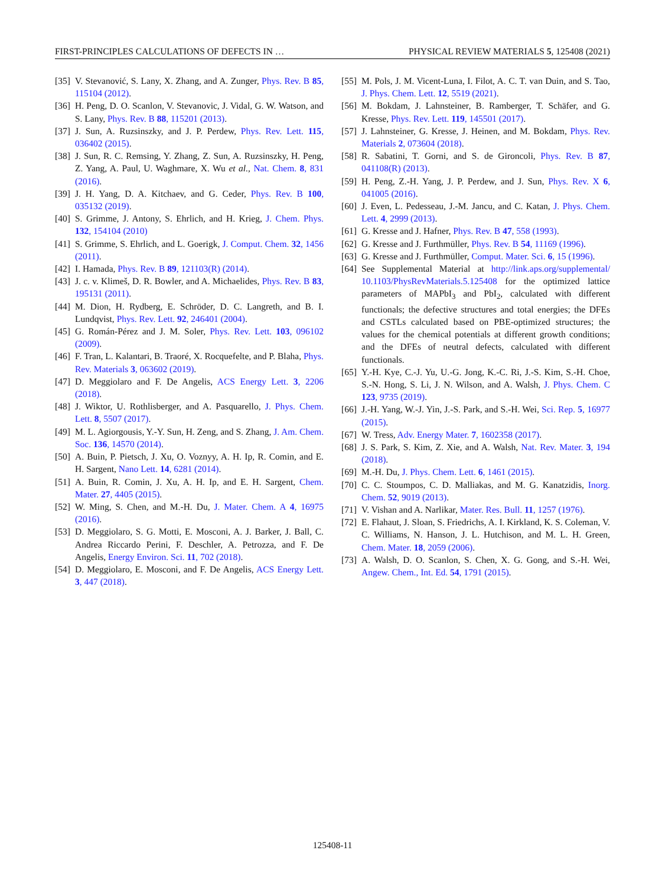FIRST-PRINCIPLES CALCULATIONS OF DEFECTS IN … PHYSICAL REVIEW MATERIALS 5, 125408 (2021)
[35] V. Stevanović, S. Lany, X. Zhang, and A. Zunger, Phys. Rev. B 85, 115104 (2012).
[36] H. Peng, D. O. Scanlon, V. Stevanovic, J. Vidal, G. W. Watson, and S. Lany, Phys. Rev. B 88, 115201 (2013).
[37] J. Sun, A. Ruzsinszky, and J. P. Perdew, Phys. Rev. Lett. 115, 036402 (2015).
[38] J. Sun, R. C. Remsing, Y. Zhang, Z. Sun, A. Ruzsinszky, H. Peng, Z. Yang, A. Paul, U. Waghmare, X. Wu et al., Nat. Chem. 8, 831 (2016).
[39] J. H. Yang, D. A. Kitchaev, and G. Ceder, Phys. Rev. B 100, 035132 (2019).
[40] S. Grimme, J. Antony, S. Ehrlich, and H. Krieg, J. Chem. Phys. 132, 154104 (2010)
[41] S. Grimme, S. Ehrlich, and L. Goerigk, J. Comput. Chem. 32, 1456 (2011).
[42] I. Hamada, Phys. Rev. B 89, 121103(R) (2014).
[43] J. c. v. Klimeš, D. R. Bowler, and A. Michaelides, Phys. Rev. B 83, 195131 (2011).
[44] M. Dion, H. Rydberg, E. Schröder, D. C. Langreth, and B. I. Lundqvist, Phys. Rev. Lett. 92, 246401 (2004).
[45] G. Román-Pérez and J. M. Soler, Phys. Rev. Lett. 103, 096102 (2009).
[46] F. Tran, L. Kalantari, B. Traoré, X. Rocquefelte, and P. Blaha, Phys. Rev. Materials 3, 063602 (2019).
[47] D. Meggiolaro and F. De Angelis, ACS Energy Lett. 3, 2206 (2018).
[48] J. Wiktor, U. Rothlisberger, and A. Pasquarello, J. Phys. Chem. Lett. 8, 5507 (2017).
[49] M. L. Agiorgousis, Y.-Y. Sun, H. Zeng, and S. Zhang, J. Am. Chem. Soc. 136, 14570 (2014).
[50] A. Buin, P. Pietsch, J. Xu, O. Voznyy, A. H. Ip, R. Comin, and E. H. Sargent, Nano Lett. 14, 6281 (2014).
[51] A. Buin, R. Comin, J. Xu, A. H. Ip, and E. H. Sargent, Chem. Mater. 27, 4405 (2015).
[52] W. Ming, S. Chen, and M.-H. Du, J. Mater. Chem. A 4, 16975 (2016).
[53] D. Meggiolaro, S. G. Motti, E. Mosconi, A. J. Barker, J. Ball, C. Andrea Riccardo Perini, F. Deschler, A. Petrozza, and F. De Angelis, Energy Environ. Sci. 11, 702 (2018).
[54] D. Meggiolaro, E. Mosconi, and F. De Angelis, ACS Energy Lett. 3, 447 (2018).
[55] M. Pols, J. M. Vicent-Luna, I. Filot, A. C. T. van Duin, and S. Tao, J. Phys. Chem. Lett. 12, 5519 (2021).
[56] M. Bokdam, J. Lahnsteiner, B. Ramberger, T. Schäfer, and G. Kresse, Phys. Rev. Lett. 119, 145501 (2017).
[57] J. Lahnsteiner, G. Kresse, J. Heinen, and M. Bokdam, Phys. Rev. Materials 2, 073604 (2018).
[58] R. Sabatini, T. Gorni, and S. de Gironcoli, Phys. Rev. B 87, 041108(R) (2013).
[59] H. Peng, Z.-H. Yang, J. P. Perdew, and J. Sun, Phys. Rev. X 6, 041005 (2016).
[60] J. Even, L. Pedesseau, J.-M. Jancu, and C. Katan, J. Phys. Chem. Lett. 4, 2999 (2013).
[61] G. Kresse and J. Hafner, Phys. Rev. B 47, 558 (1993).
[62] G. Kresse and J. Furthmüller, Phys. Rev. B 54, 11169 (1996).
[63] G. Kresse and J. Furthmüller, Comput. Mater. Sci. 6, 15 (1996).
[64] See Supplemental Material at http://link.aps.org/supplemental/ 10.1103/PhysRevMaterials.5.125408 for the optimized lattice parameters of MAPbI<sub>3</sub> and PbI<sub>2</sub>, calculated with different functionals; the defective structures and total energies; the DFEs and CSTLs calculated based on PBE-optimized structures; the values for the chemical potentials at different growth conditions; and the DFEs of neutral defects, calculated with different functionals.
[65] Y.-H. Kye, C.-J. Yu, U.-G. Jong, K.-C. Ri, J.-S. Kim, S.-H. Choe, S.-N. Hong, S. Li, J. N. Wilson, and A. Walsh, J. Phys. Chem. C 123, 9735 (2019).
[66] J.-H. Yang, W.-J. Yin, J.-S. Park, and S.-H. Wei, Sci. Rep. 5, 16977 (2015).
[67] W. Tress, Adv. Energy Mater. 7, 1602358 (2017).
[68] J. S. Park, S. Kim, Z. Xie, and A. Walsh, Nat. Rev. Mater. 3, 194 (2018).
[69] M.-H. Du, J. Phys. Chem. Lett. 6, 1461 (2015).
[70] C. C. Stoumpos, C. D. Malliakas, and M. G. Kanatzidis, Inorg. Chem. 52, 9019 (2013).
[71] V. Vishan and A. Narlikar, Mater. Res. Bull. 11, 1257 (1976).
[72] E. Flahaut, J. Sloan, S. Friedrichs, A. I. Kirkland, K. S. Coleman, V. C. Williams, N. Hanson, J. L. Hutchison, and M. L. H. Green, Chem. Mater. 18, 2059 (2006).
[73] A. Walsh, D. O. Scanlon, S. Chen, X. G. Gong, and S.-H. Wei, Angew. Chem., Int. Ed. 54, 1791 (2015).
125408-11